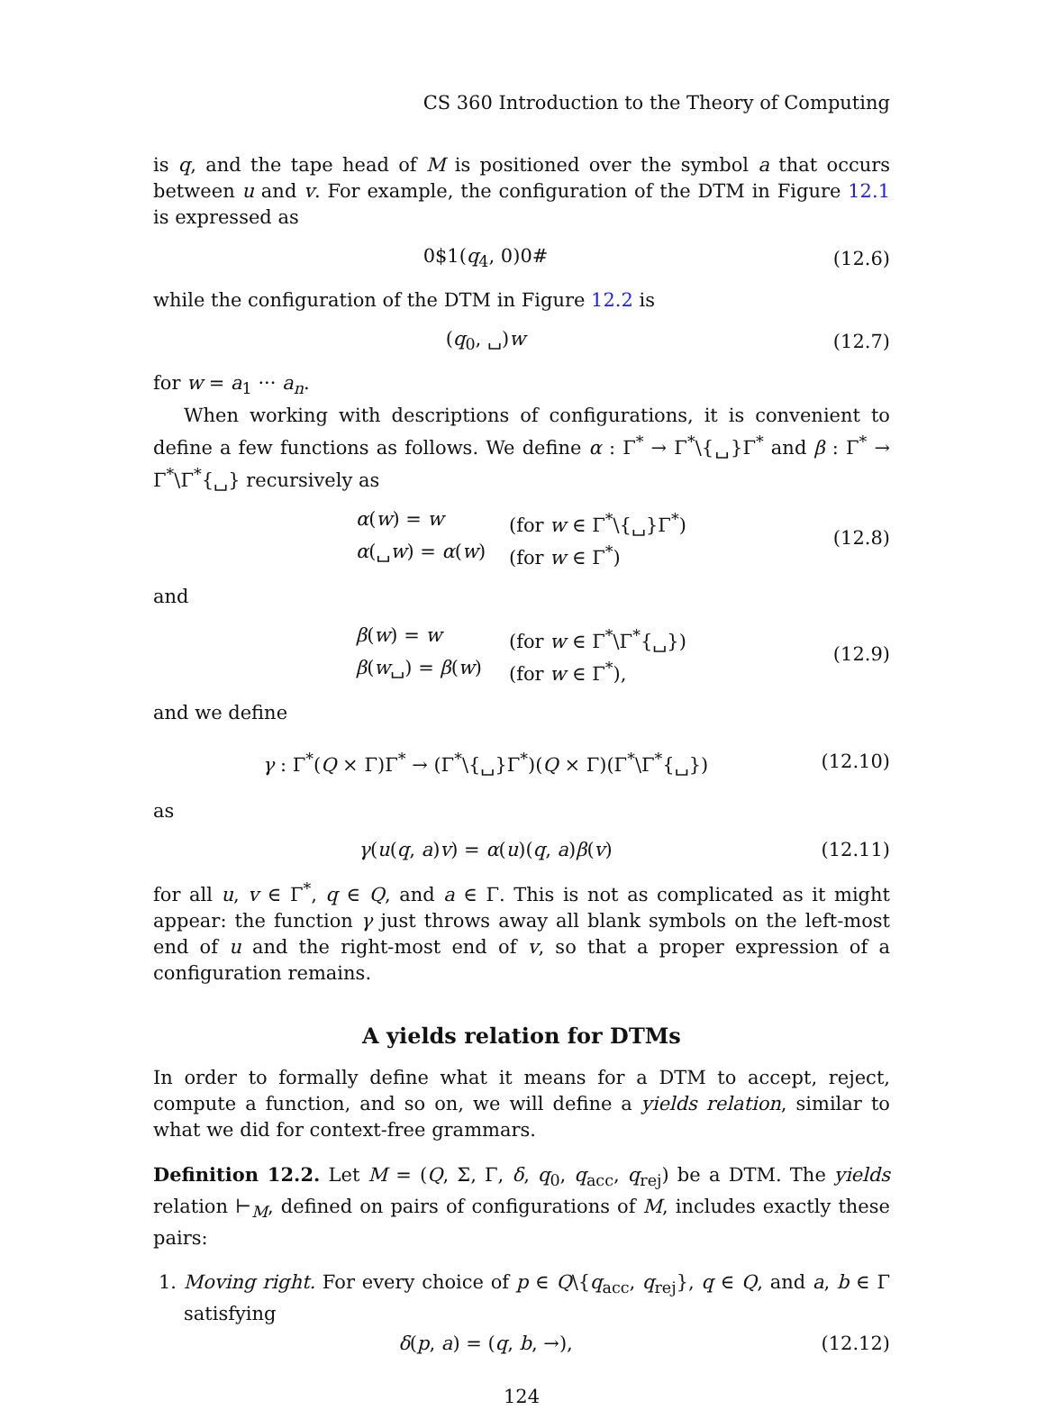CS 360 Introduction to the Theory of Computing
is q, and the tape head of M is positioned over the symbol a that occurs between u and v. For example, the configuration of the DTM in Figure 12.1 is expressed as
0$1(q<sub>4</sub>, 0)0# (12.6)
while the configuration of the DTM in Figure 12.2 is
(q<sub>0</sub>, ␣)w (12.7)
for w = a<sub>1</sub> ··· a<sub>n</sub>.
When working with descriptions of configurations, it is convenient to define a few functions as follows. We define α : Γ<sup>*</sup> → Γ<sup>*</sup>\{␣}Γ<sup>*</sup> and β : Γ<sup>*</sup> → Γ<sup>*</sup>\Γ<sup>*</sup>{␣} recursively as
α(w) = w (for w ∈ Γ<sup>*</sup>\{␣}Γ<sup>*</sup>) α(␣w) = α(w) (for w ∈ Γ<sup>*</sup>)
(12.8)
and
β(w) = w (for w ∈ Γ<sup>*</sup>\Γ<sup>*</sup>{␣}) β(w␣) = β(w) (for w ∈ Γ<sup>*</sup>),
(12.9)
and we define
γ : Γ<sup>*</sup>(Q × Γ)Γ<sup>*</sup> → (Γ<sup>*</sup>\{␣}Γ<sup>*</sup>)(Q × Γ)(Γ<sup>*</sup>\Γ<sup>*</sup>{␣}) (12.10)
as
γ(u(q, a)v) = α(u)(q, a)β(v) (12.11)
for all u, v ∈ Γ<sup>*</sup>, q ∈ Q, and a ∈ Γ. This is not as complicated as it might appear: the function γ just throws away all blank symbols on the left-most end of u and the right-most end of v, so that a proper expression of a configuration remains.
A yields relation for DTMs
In order to formally define what it means for a DTM to accept, reject, compute a function, and so on, we will define a yields relation, similar to what we did for context-free grammars.
Definition 12.2. Let M = (Q, Σ, Γ, δ, q<sub>0</sub>, q<sub>acc</sub>, q<sub>rej</sub>) be a DTM. The yields relation ⊢<sub>M</sub>, defined on pairs of configurations of M, includes exactly these pairs:
1. Moving right. For every choice of p ∈ Q\{q<sub>acc</sub>, q<sub>rej</sub>}, q ∈ Q, and a, b ∈ Γ satisfying
δ(p, a) = (q, b, →), (12.12)
124